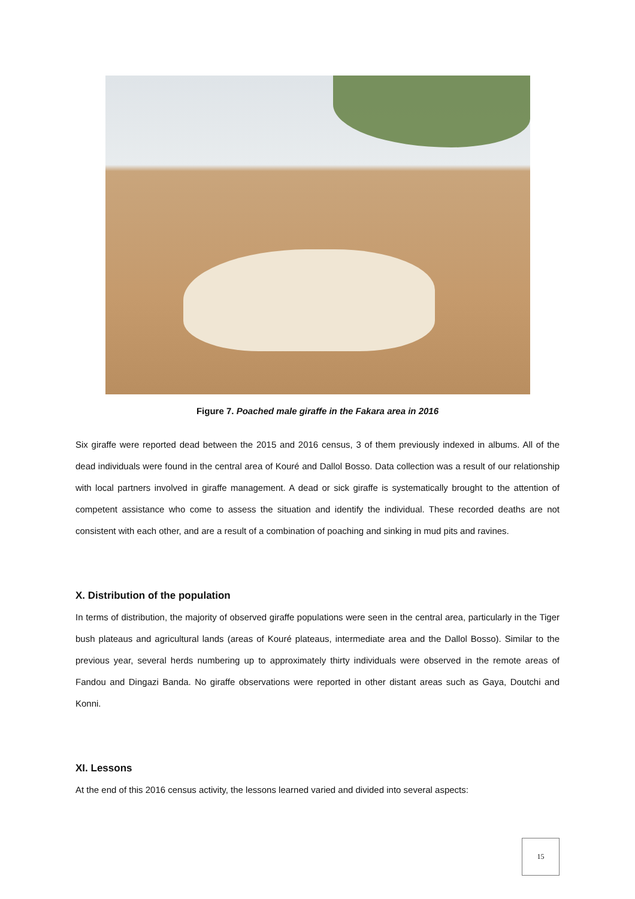Figure 7. Poached male giraffe in the Fakara area in 2016
Six giraffe were reported dead between the 2015 and 2016 census, 3 of them previously indexed in albums. All of the dead individuals were found in the central area of Kouré and Dallol Bosso. Data collection was a result of our relationship with local partners involved in giraffe management. A dead or sick giraffe is systematically brought to the attention of competent assistance who come to assess the situation and identify the individual. These recorded deaths are not consistent with each other, and are a result of a combination of poaching and sinking in mud pits and ravines.
X. Distribution of the population
In terms of distribution, the majority of observed giraffe populations were seen in the central area, particularly in the Tiger bush plateaus and agricultural lands (areas of Kouré plateaus, intermediate area and the Dallol Bosso). Similar to the previous year, several herds numbering up to approximately thirty individuals were observed in the remote areas of Fandou and Dingazi Banda. No giraffe observations were reported in other distant areas such as Gaya, Doutchi and Konni.
XI. Lessons
At the end of this 2016 census activity, the lessons learned varied and divided into several aspects:
15